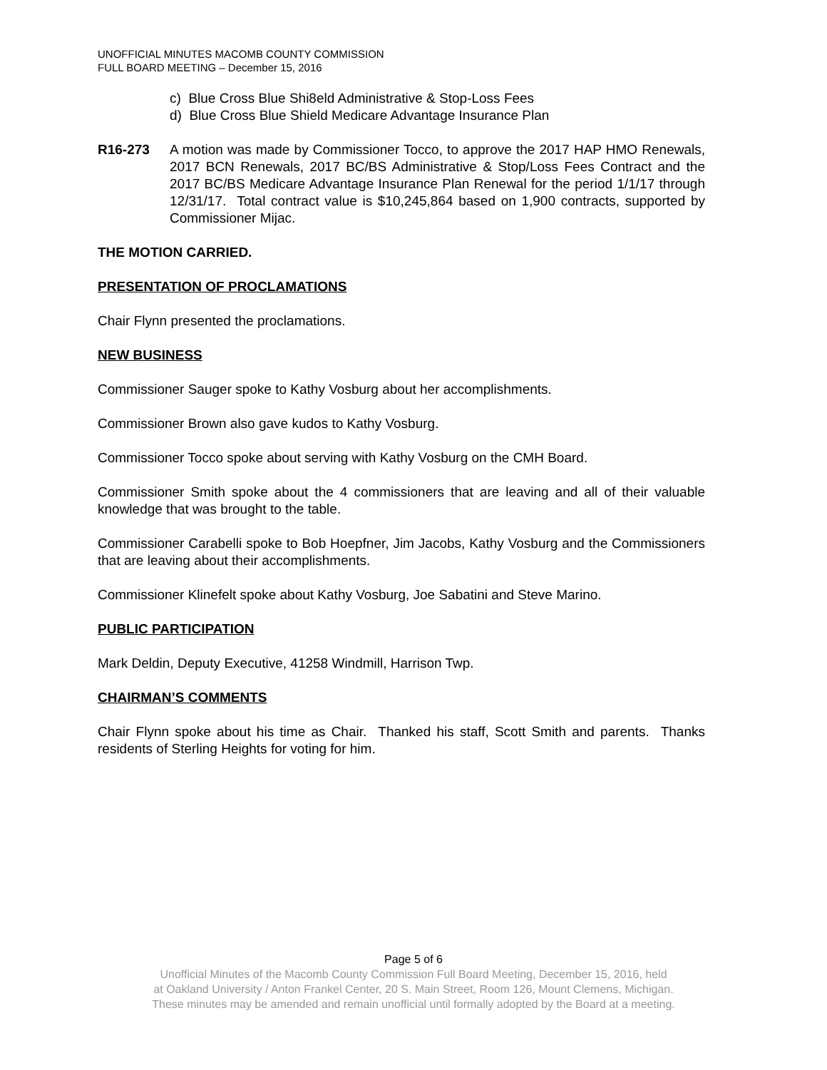UNOFFICIAL MINUTES MACOMB COUNTY COMMISSION
FULL BOARD MEETING – December 15, 2016
c) Blue Cross Blue Shi8eld Administrative & Stop-Loss Fees
d) Blue Cross Blue Shield Medicare Advantage Insurance Plan
R16-273 A motion was made by Commissioner Tocco, to approve the 2017 HAP HMO Renewals, 2017 BCN Renewals, 2017 BC/BS Administrative & Stop/Loss Fees Contract and the 2017 BC/BS Medicare Advantage Insurance Plan Renewal for the period 1/1/17 through 12/31/17. Total contract value is $10,245,864 based on 1,900 contracts, supported by Commissioner Mijac.
THE MOTION CARRIED.
PRESENTATION OF PROCLAMATIONS
Chair Flynn presented the proclamations.
NEW BUSINESS
Commissioner Sauger spoke to Kathy Vosburg about her accomplishments.
Commissioner Brown also gave kudos to Kathy Vosburg.
Commissioner Tocco spoke about serving with Kathy Vosburg on the CMH Board.
Commissioner Smith spoke about the 4 commissioners that are leaving and all of their valuable knowledge that was brought to the table.
Commissioner Carabelli spoke to Bob Hoepfner, Jim Jacobs, Kathy Vosburg and the Commissioners that are leaving about their accomplishments.
Commissioner Klinefelt spoke about Kathy Vosburg, Joe Sabatini and Steve Marino.
PUBLIC PARTICIPATION
Mark Deldin, Deputy Executive, 41258 Windmill, Harrison Twp.
CHAIRMAN’S COMMENTS
Chair Flynn spoke about his time as Chair. Thanked his staff, Scott Smith and parents. Thanks residents of Sterling Heights for voting for him.
Page 5 of 6
Unofficial Minutes of the Macomb County Commission Full Board Meeting, December 15, 2016, held
at Oakland University / Anton Frankel Center, 20 S. Main Street, Room 126, Mount Clemens, Michigan.
These minutes may be amended and remain unofficial until formally adopted by the Board at a meeting.